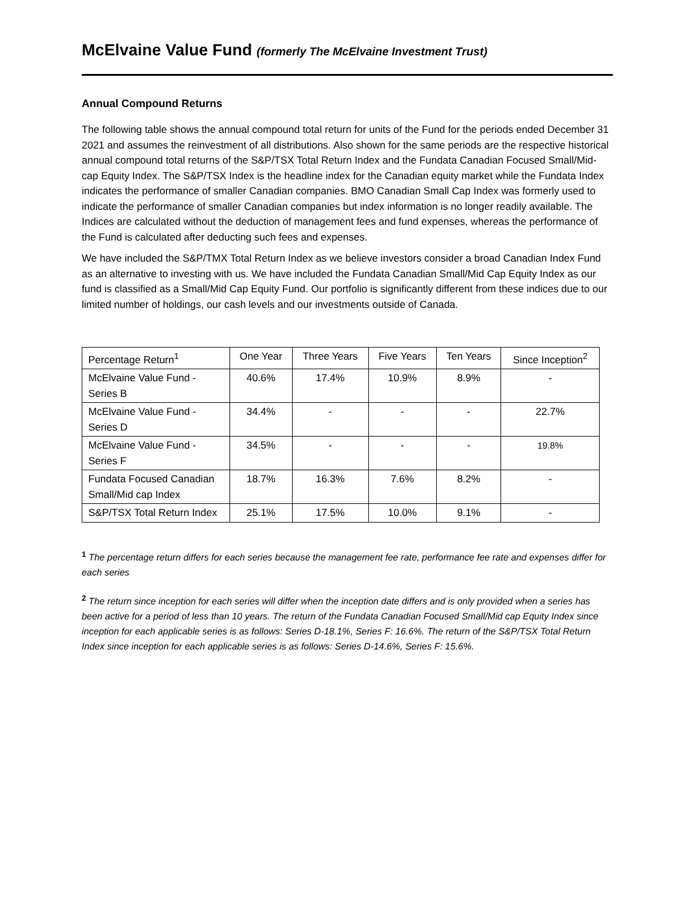McElvaine Value Fund (formerly The McElvaine Investment Trust)
Annual Compound Returns
The following table shows the annual compound total return for units of the Fund for the periods ended December 31 2021 and assumes the reinvestment of all distributions. Also shown for the same periods are the respective historical annual compound total returns of the S&P/TSX Total Return Index and the Fundata Canadian Focused Small/Mid-cap Equity Index. The S&P/TSX Index is the headline index for the Canadian equity market while the Fundata Index indicates the performance of smaller Canadian companies. BMO Canadian Small Cap Index was formerly used to indicate the performance of smaller Canadian companies but index information is no longer readily available. The Indices are calculated without the deduction of management fees and fund expenses, whereas the performance of the Fund is calculated after deducting such fees and expenses.
We have included the S&P/TMX Total Return Index as we believe investors consider a broad Canadian Index Fund as an alternative to investing with us. We have included the Fundata Canadian Small/Mid Cap Equity Index as our fund is classified as a Small/Mid Cap Equity Fund. Our portfolio is significantly different from these indices due to our limited number of holdings, our cash levels and our investments outside of Canada.
| Percentage Return<sup>1</sup> | One Year | Three Years | Five Years | Ten Years | Since Inception<sup>2</sup> |
| --- | --- | --- | --- | --- | --- |
| McElvaine Value Fund - Series B | 40.6% | 17.4% | 10.9% | 8.9% | - |
| McElvaine Value Fund - Series D | 34.4% | - | - | - | 22.7% |
| McElvaine Value Fund - Series F | 34.5% | - | - | - | 19.8% |
| Fundata Focused Canadian Small/Mid cap Index | 18.7% | 16.3% | 7.6% | 8.2% | - |
| S&P/TSX Total Return Index | 25.1% | 17.5% | 10.0% | 9.1% | - |
<sup>1</sup> The percentage return differs for each series because the management fee rate, performance fee rate and expenses differ for each series
<sup>2</sup> The return since inception for each series will differ when the inception date differs and is only provided when a series has been active for a period of less than 10 years. The return of the Fundata Canadian Focused Small/Mid cap Equity Index since inception for each applicable series is as follows: Series D-18.1%, Series F: 16.6%. The return of the S&P/TSX Total Return Index since inception for each applicable series is as follows: Series D-14.6%, Series F: 15.6%.